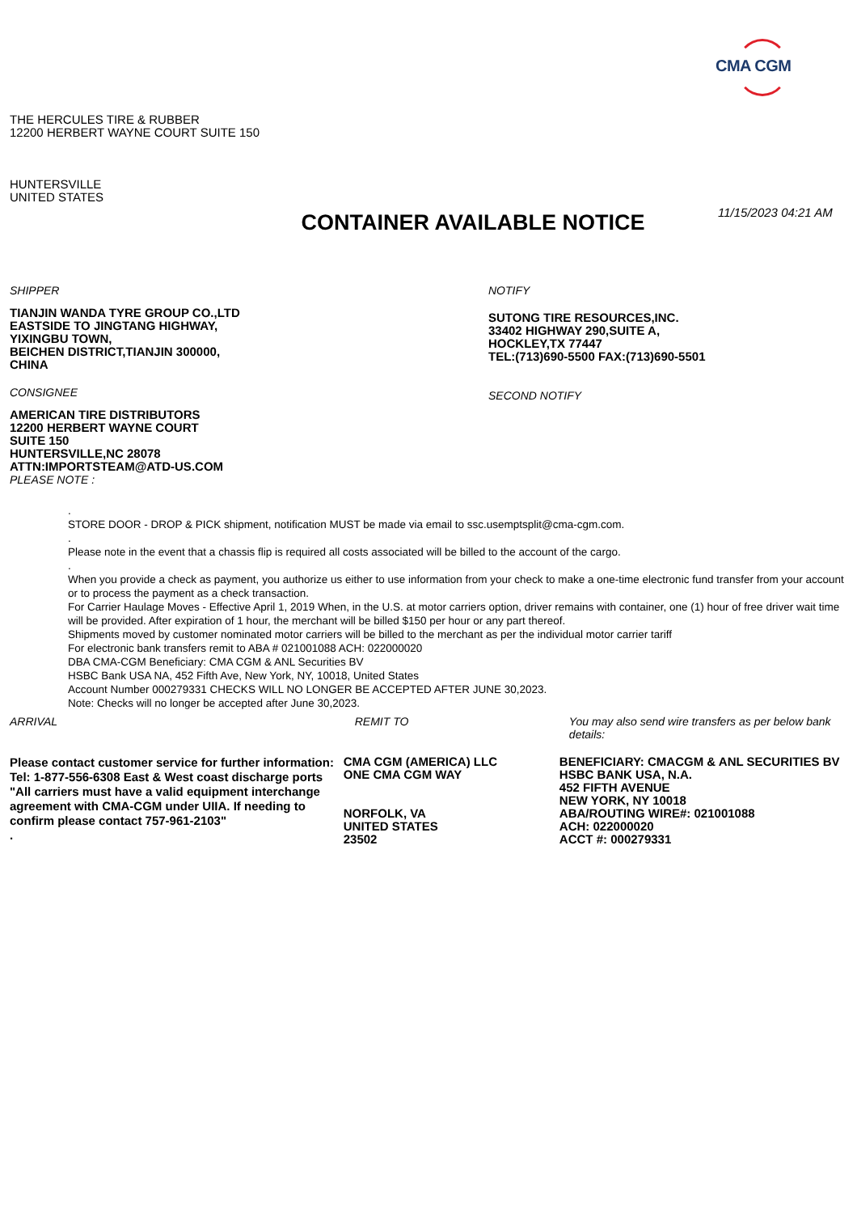CMA CGM
THE HERCULES TIRE & RUBBER
12200 HERBERT WAYNE COURT SUITE 150
HUNTERSVILLE
UNITED STATES
CONTAINER AVAILABLE NOTICE
11/15/2023 04:21 AM
SHIPPER
TIANJIN WANDA TYRE GROUP CO.,LTD
EASTSIDE TO JINGTANG HIGHWAY,
YIXINGBU TOWN,
BEICHEN DISTRICT,TIANJIN 300000,
CHINA
CONSIGNEE
AMERICAN TIRE DISTRIBUTORS
12200 HERBERT WAYNE COURT
SUITE 150
HUNTERSVILLE,NC 28078
ATTN:IMPORTSTEAM@ATD-US.COM
PLEASE NOTE :
NOTIFY
SUTONG TIRE RESOURCES,INC.
33402 HIGHWAY 290,SUITE A,
HOCKLEY,TX 77447
TEL:(713)690-5500 FAX:(713)690-5501
SECOND NOTIFY
.
STORE DOOR - DROP & PICK shipment, notification MUST be made via email to ssc.usemptsplit@cma-cgm.com.
.
Please note in the event that a chassis flip is required all costs associated will be billed to the account of the cargo.
.
When you provide a check as payment, you authorize us either to use information from your check to make a one-time electronic fund transfer from your account or to process the payment as a check transaction.
For Carrier Haulage Moves - Effective April 1, 2019 When, in the U.S. at motor carriers option, driver remains with container, one (1) hour of free driver wait time will be provided. After expiration of 1 hour, the merchant will be billed $150 per hour or any part thereof.
Shipments moved by customer nominated motor carriers will be billed to the merchant as per the individual motor carrier tariff
For electronic bank transfers remit to ABA # 021001088 ACH: 022000020
DBA CMA-CGM Beneficiary: CMA CGM & ANL Securities BV
HSBC Bank USA NA, 452 Fifth Ave, New York, NY, 10018, United States
Account Number 000279331 CHECKS WILL NO LONGER BE ACCEPTED AFTER JUNE 30,2023.
Note: Checks will no longer be accepted after June 30,2023.
ARRIVAL
Please contact customer service for further information:
Tel: 1-877-556-6308 East & West coast discharge ports
"All carriers must have a valid equipment interchange agreement with CMA-CGM under UIIA. If needing to confirm please contact 757-961-2103"
.
REMIT TO
CMA CGM (AMERICA) LLC
ONE CMA CGM WAY
NORFOLK, VA
UNITED STATES
23502
You may also send wire transfers as per below bank details:
BENEFICIARY: CMACGM & ANL SECURITIES BV
HSBC BANK USA, N.A.
452 FIFTH AVENUE
NEW YORK, NY 10018
ABA/ROUTING WIRE#: 021001088
ACH: 022000020
ACCT #: 000279331